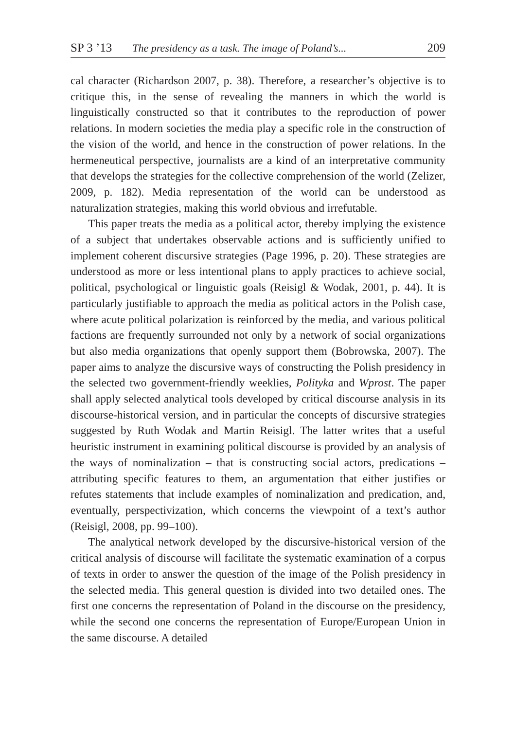SP 3 ’13 The presidency as a task. The image of Poland’s... 209
cal character (Richardson 2007, p. 38). Therefore, a researcher’s objective is to critique this, in the sense of revealing the manners in which the world is linguistically constructed so that it contributes to the reproduction of power relations. In modern societies the media play a specific role in the construction of the vision of the world, and hence in the construction of power relations. In the hermeneutical perspective, journalists are a kind of an interpretative community that develops the strategies for the collective comprehension of the world (Zelizer, 2009, p. 182). Media representation of the world can be understood as naturalization strategies, making this world obvious and irrefutable.
This paper treats the media as a political actor, thereby implying the existence of a subject that undertakes observable actions and is sufficiently unified to implement coherent discursive strategies (Page 1996, p. 20). These strategies are understood as more or less intentional plans to apply practices to achieve social, political, psychological or linguistic goals (Reisigl & Wodak, 2001, p. 44). It is particularly justifiable to approach the media as political actors in the Polish case, where acute political polarization is reinforced by the media, and various political factions are frequently surrounded not only by a network of social organizations but also media organizations that openly support them (Bobrowska, 2007). The paper aims to analyze the discursive ways of constructing the Polish presidency in the selected two government-friendly weeklies, Polityka and Wprost. The paper shall apply selected analytical tools developed by critical discourse analysis in its discourse-historical version, and in particular the concepts of discursive strategies suggested by Ruth Wodak and Martin Reisigl. The latter writes that a useful heuristic instrument in examining political discourse is provided by an analysis of the ways of nominalization – that is constructing social actors, predications – attributing specific features to them, an argumentation that either justifies or refutes statements that include examples of nominalization and predication, and, eventually, perspectivization, which concerns the viewpoint of a text’s author (Reisigl, 2008, pp. 99–100).
The analytical network developed by the discursive-historical version of the critical analysis of discourse will facilitate the systematic examination of a corpus of texts in order to answer the question of the image of the Polish presidency in the selected media. This general question is divided into two detailed ones. The first one concerns the representation of Poland in the discourse on the presidency, while the second one concerns the representation of Europe/European Union in the same discourse. A detailed